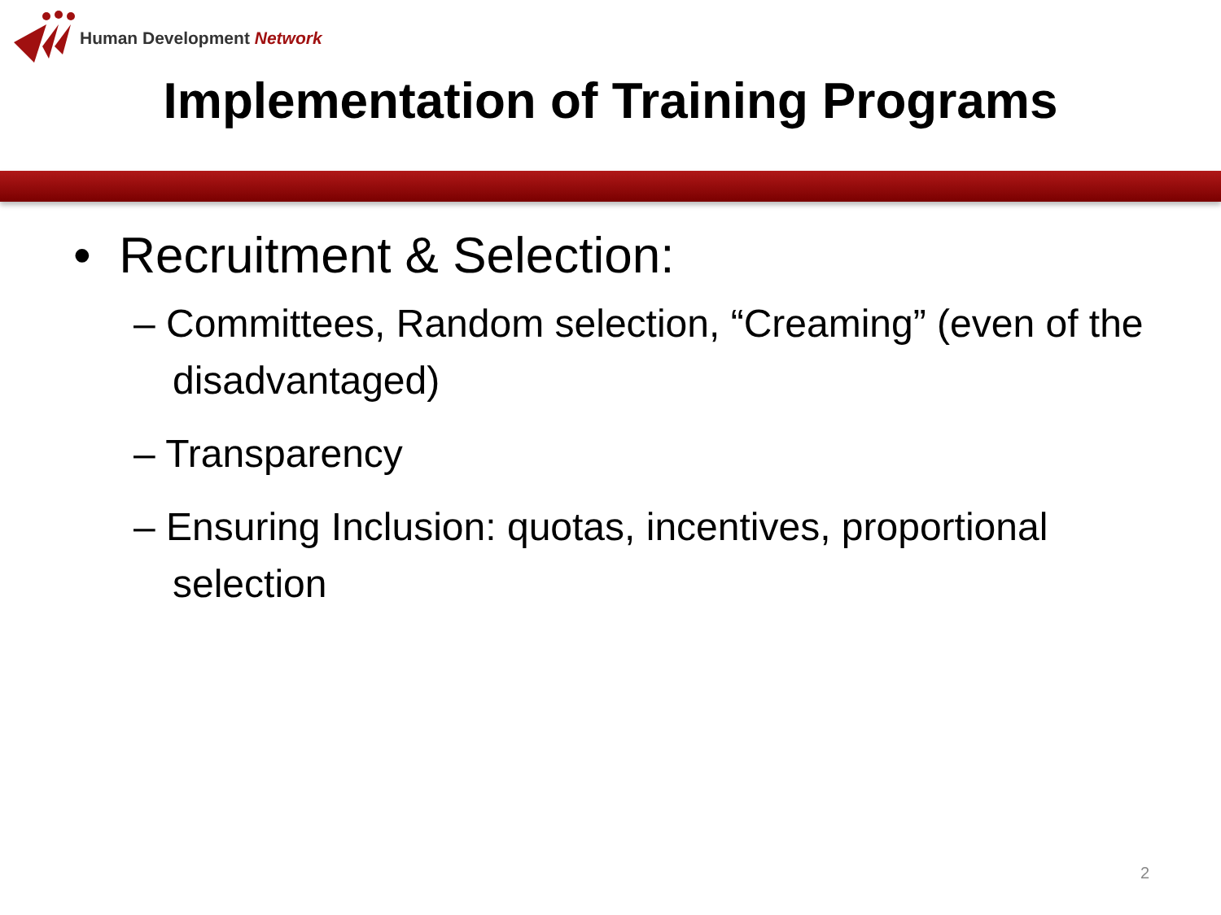Human Development Network
Implementation of Training Programs
• Recruitment & Selection:
– Committees, Random selection, “Creaming” (even of the disadvantaged)
– Transparency
– Ensuring Inclusion: quotas, incentives, proportional selection
2